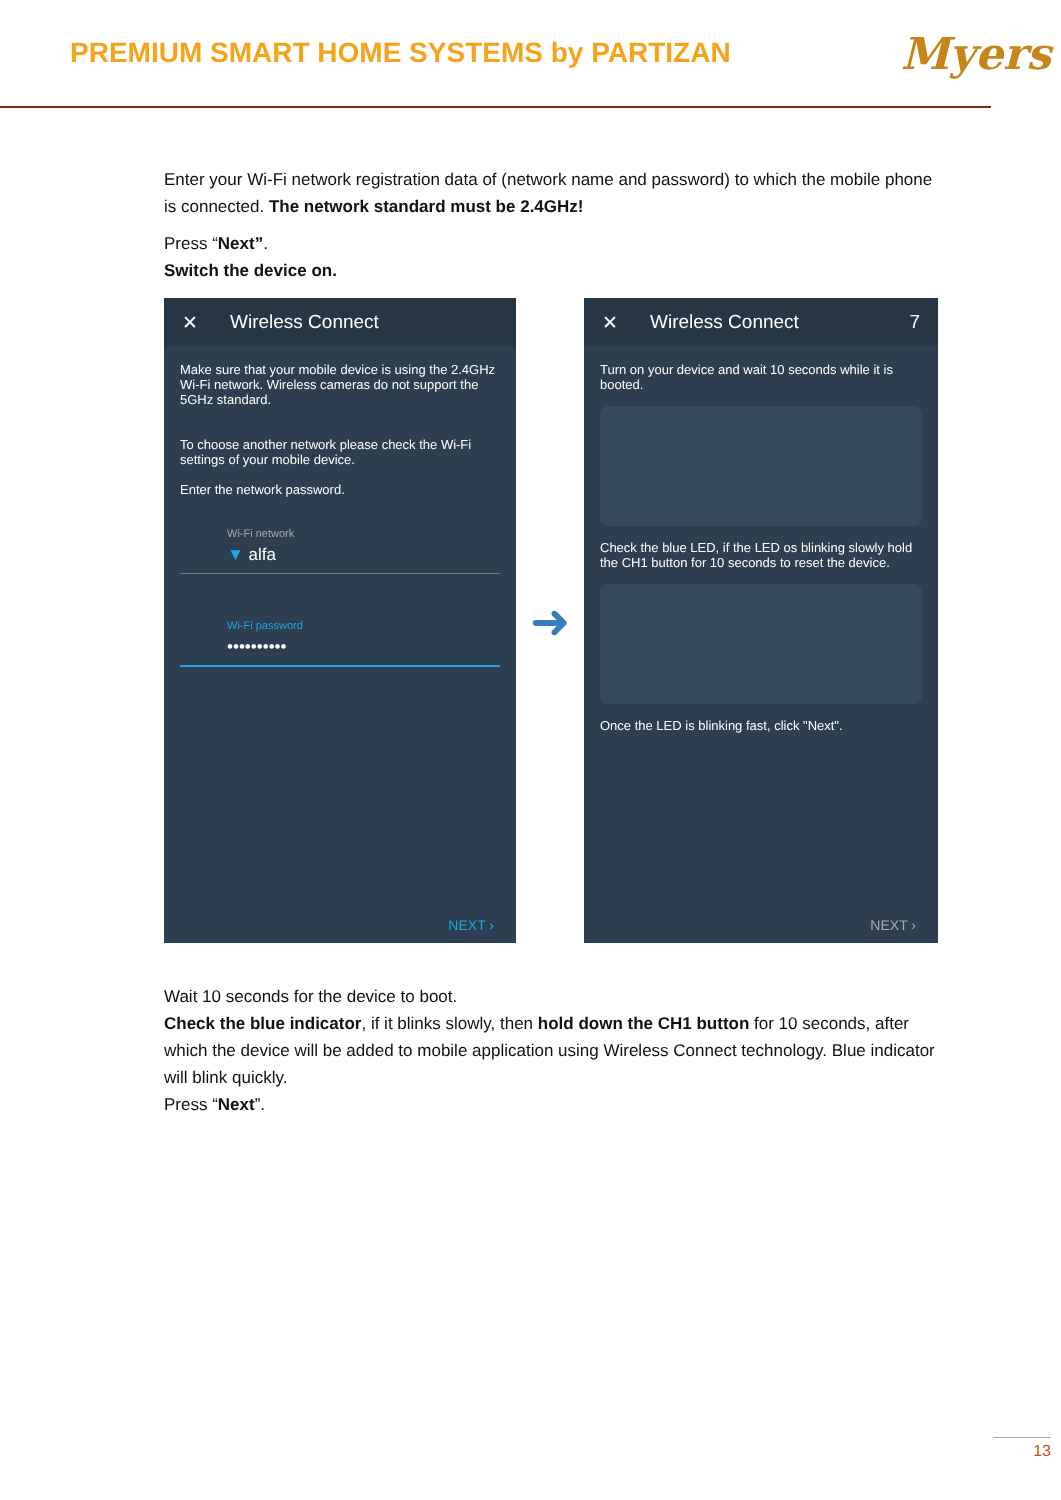PREMIUM SMART HOME SYSTEMS by PARTIZAN
Myers
Enter your Wi-Fi network registration data of (network name and password) to which the mobile phone is connected. The network standard must be 2.4GHz!
Press “Next”.
Switch the device on.
✕ Wireless Connect
Make sure that your mobile device is using the 2.4GHz Wi-Fi network. Wireless cameras do not support the 5GHz standard.
To choose another network please check the Wi-Fi settings of your mobile device.
Enter the network password.
Wi-Fi network
▼ alfa
Wi-Fi password
••••••••••
NEXT ›
➜
✕ Wireless Connect 7
Turn on your device and wait 10 seconds while it is booted.
Check the blue LED, if the LED os blinking slowly hold the CH1 button for 10 seconds to reset the device.
Once the LED is blinking fast, click "Next".
NEXT ›
Wait 10 seconds for the device to boot.
Check the blue indicator, if it blinks slowly, then hold down the CH1 button for 10 seconds, after which the device will be added to mobile application using Wireless Connect technology. Blue indicator will blink quickly.
Press “Next”.
13